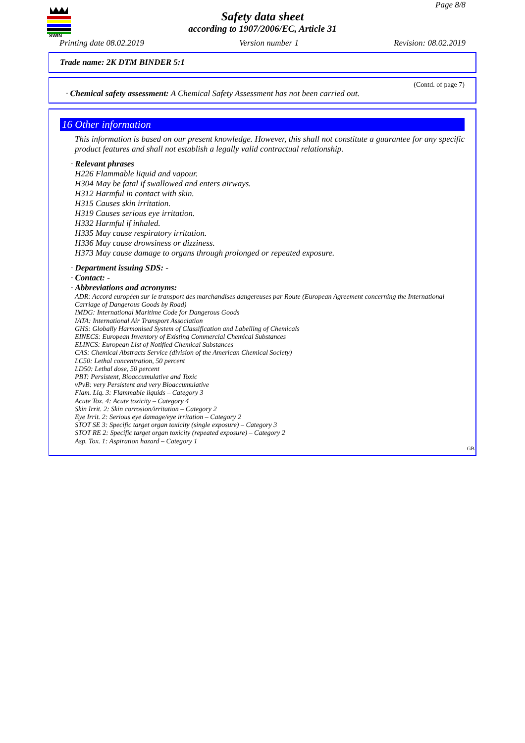SWIN
Page 8/8
Safety data sheet
according to 1907/2006/EC, Article 31
Printing date 08.02.2019 Version number 1 Revision: 08.02.2019
Trade name: 2K DTM BINDER 5:1
(Contd. of page 7)
· Chemical safety assessment: A Chemical Safety Assessment has not been carried out.
16 Other information
This information is based on our present knowledge. However, this shall not constitute a guarantee for any specific product features and shall not establish a legally valid contractual relationship.
· Relevant phrases
H226 Flammable liquid and vapour.
H304 May be fatal if swallowed and enters airways.
H312 Harmful in contact with skin.
H315 Causes skin irritation.
H319 Causes serious eye irritation.
H332 Harmful if inhaled.
H335 May cause respiratory irritation.
H336 May cause drowsiness or dizziness.
H373 May cause damage to organs through prolonged or repeated exposure.
· Department issuing SDS: -
· Contact: -
· Abbreviations and acronyms:
ADR: Accord européen sur le transport des marchandises dangereuses par Route (European Agreement concerning the International Carriage of Dangerous Goods by Road)
IMDG: International Maritime Code for Dangerous Goods
IATA: International Air Transport Association
GHS: Globally Harmonised System of Classification and Labelling of Chemicals
EINECS: European Inventory of Existing Commercial Chemical Substances
ELINCS: European List of Notified Chemical Substances
CAS: Chemical Abstracts Service (division of the American Chemical Society)
LC50: Lethal concentration, 50 percent
LD50: Lethal dose, 50 percent
PBT: Persistent, Bioaccumulative and Toxic
vPvB: very Persistent and very Bioaccumulative
Flam. Liq. 3: Flammable liquids – Category 3
Acute Tox. 4: Acute toxicity – Category 4
Skin Irrit. 2: Skin corrosion/irritation – Category 2
Eye Irrit. 2: Serious eye damage/eye irritation – Category 2
STOT SE 3: Specific target organ toxicity (single exposure) – Category 3
STOT RE 2: Specific target organ toxicity (repeated exposure) – Category 2
Asp. Tox. 1: Aspiration hazard – Category 1
GB